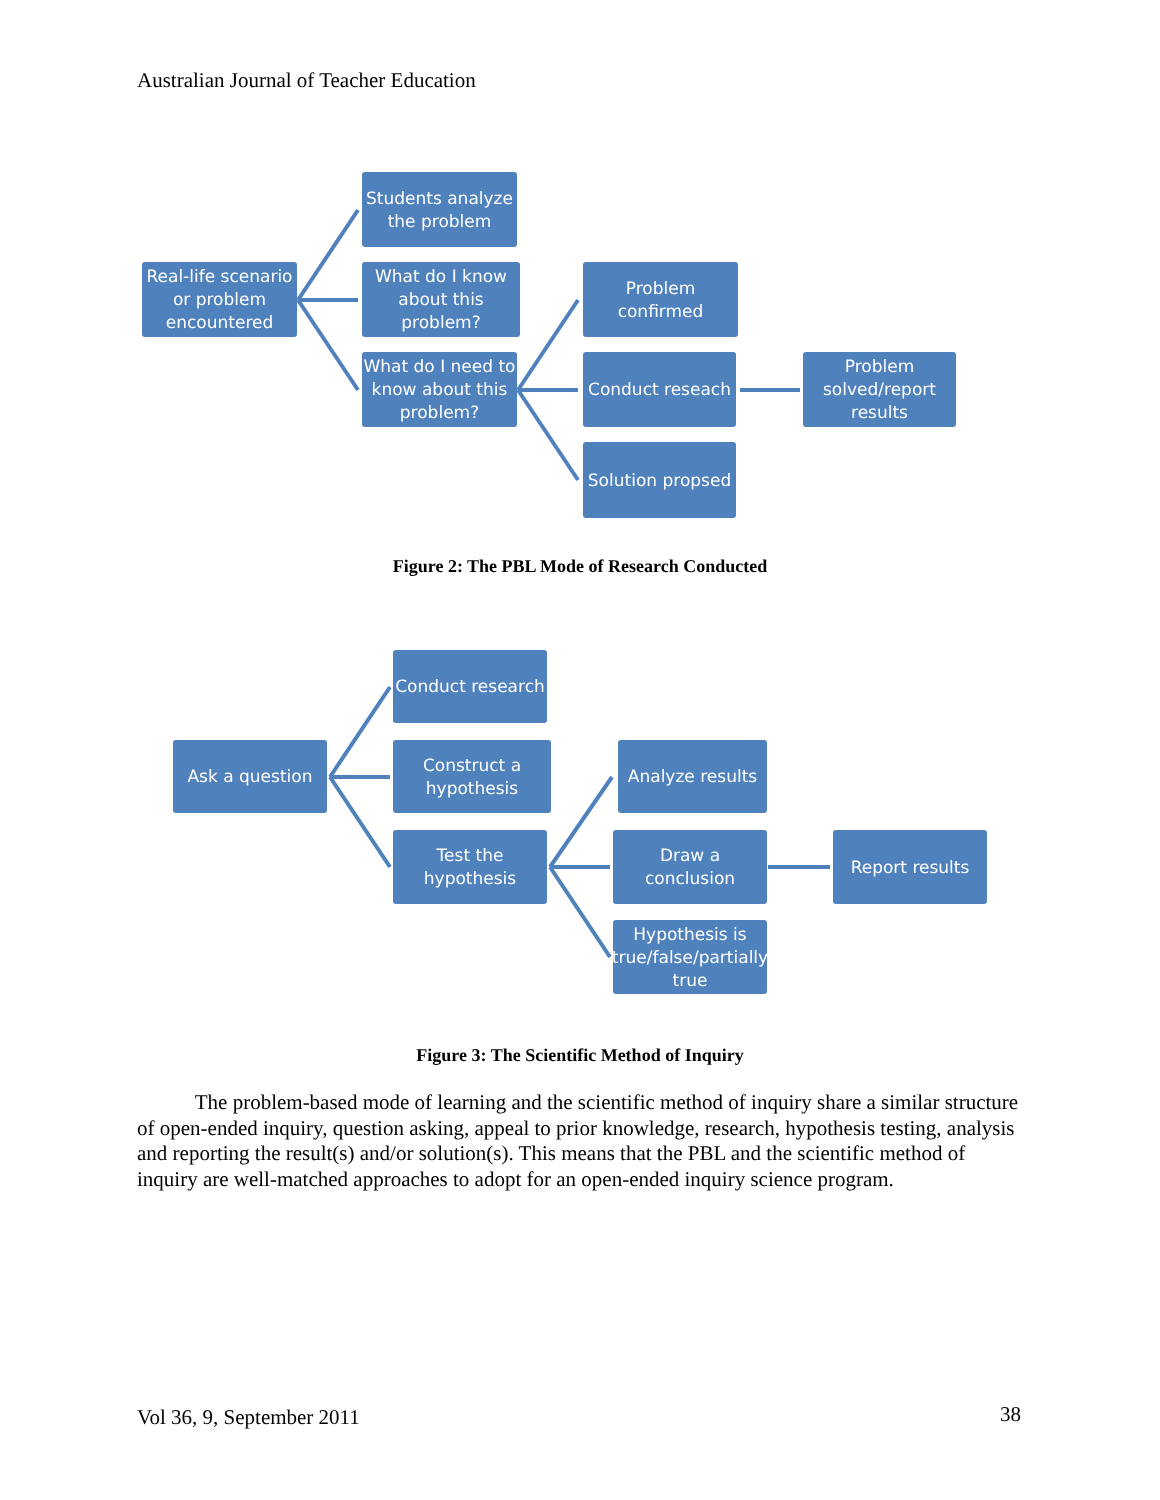Australian Journal of Teacher Education
Real-life scenario or problem encountered
Students analyze the problem
What do I know about this problem?
What do I need to know about this problem?
Problem confirmed
Conduct reseach
Solution propsed
Problem solved/report results
Figure 2: The PBL Mode of Research Conducted
Ask a question
Conduct research
Construct a hypothesis
Test the hypothesis
Analyze results
Draw a conclusion
Hypothesis is true/false/partially true
Report results
Figure 3: The Scientific Method of Inquiry
The problem-based mode of learning and the scientific method of inquiry share a similar structure of open-ended inquiry, question asking, appeal to prior knowledge, research, hypothesis testing, analysis and reporting the result(s) and/or solution(s). This means that the PBL and the scientific method of inquiry are well-matched approaches to adopt for an open-ended inquiry science program.
Vol 36, 9, September 2011 38